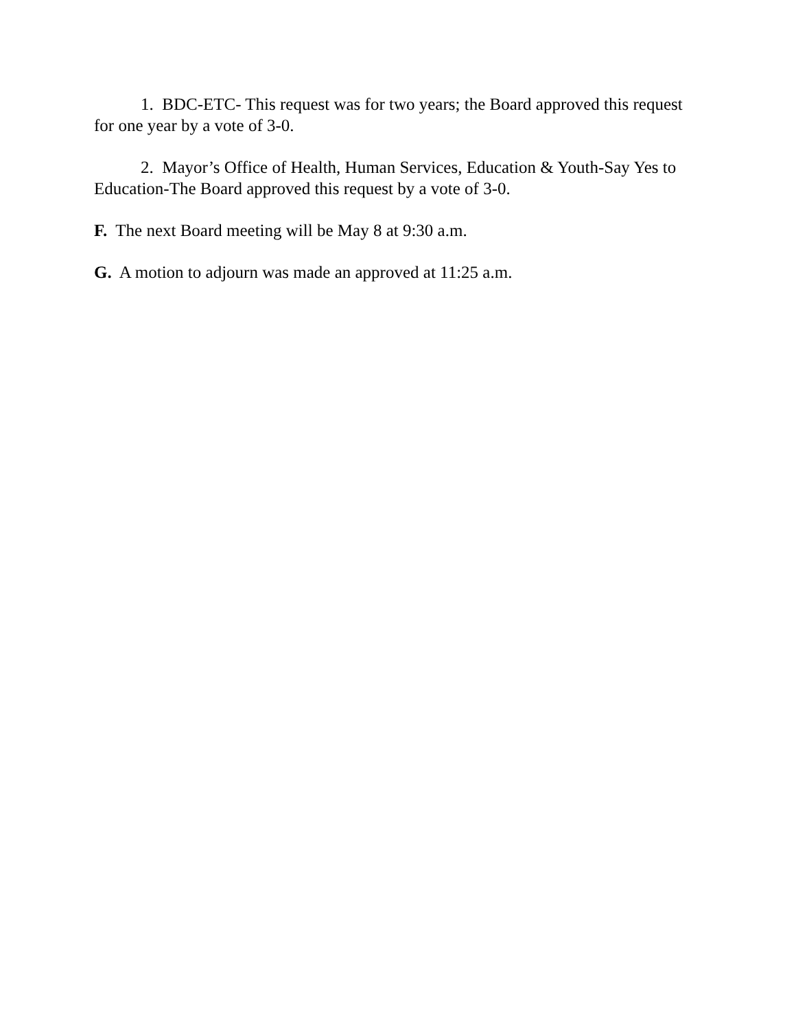1. BDC-ETC- This request was for two years; the Board approved this request for one year by a vote of 3-0.
2. Mayor’s Office of Health, Human Services, Education & Youth-Say Yes to Education-The Board approved this request by a vote of 3-0.
F. The next Board meeting will be May 8 at 9:30 a.m.
G. A motion to adjourn was made an approved at 11:25 a.m.